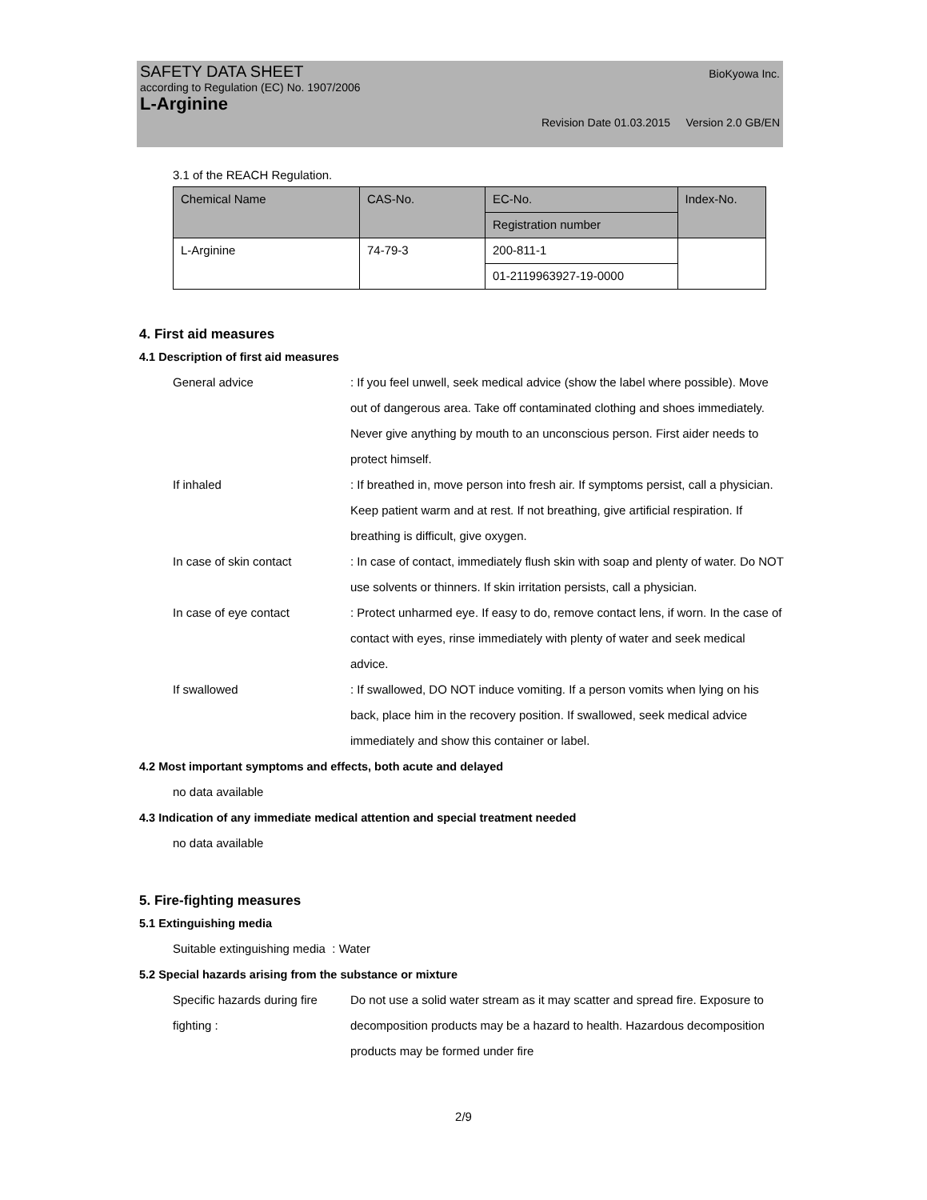SAFETY DATA SHEET BioKyowa Inc.
according to Regulation (EC) No. 1907/2006
L-Arginine
Revision Date 01.03.2015 Version 2.0 GB/EN
3.1 of the REACH Regulation.
| Chemical Name | CAS-No. | EC-No. | Index-No. |
| --- | --- | --- | --- |
| | | Registration number | |
| L-Arginine | 74-79-3 | 200-811-1 | |
| | | 01-2119963927-19-0000 | |
4. First aid measures
4.1 Description of first aid measures
General advice : If you feel unwell, seek medical advice (show the label where possible). Move out of dangerous area. Take off contaminated clothing and shoes immediately. Never give anything by mouth to an unconscious person. First aider needs to protect himself.
If inhaled : If breathed in, move person into fresh air. If symptoms persist, call a physician. Keep patient warm and at rest. If not breathing, give artificial respiration. If breathing is difficult, give oxygen.
In case of skin contact : In case of contact, immediately flush skin with soap and plenty of water. Do NOT use solvents or thinners. If skin irritation persists, call a physician.
In case of eye contact : Protect unharmed eye. If easy to do, remove contact lens, if worn. In the case of contact with eyes, rinse immediately with plenty of water and seek medical advice.
If swallowed : If swallowed, DO NOT induce vomiting. If a person vomits when lying on his back, place him in the recovery position. If swallowed, seek medical advice immediately and show this container or label.
4.2 Most important symptoms and effects, both acute and delayed
no data available
4.3 Indication of any immediate medical attention and special treatment needed
no data available
5. Fire-fighting measures
5.1 Extinguishing media
Suitable extinguishing media : Water
5.2 Special hazards arising from the substance or mixture
Specific hazards during fire fighting :
Do not use a solid water stream as it may scatter and spread fire. Exposure to decomposition products may be a hazard to health. Hazardous decomposition products may be formed under fire
2/9